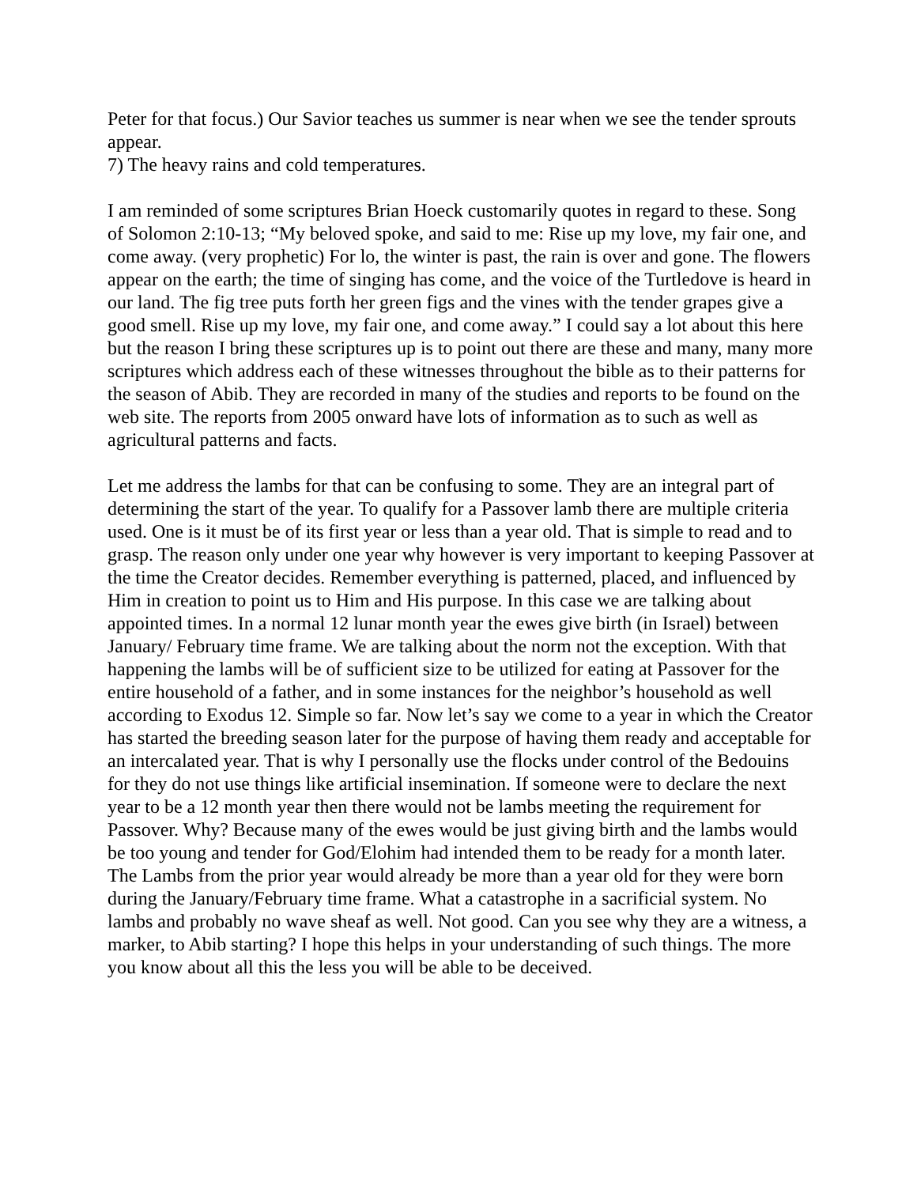Peter for that focus.) Our Savior teaches us summer is near when we see the tender sprouts appear.
7) The heavy rains and cold temperatures.
I am reminded of some scriptures Brian Hoeck customarily quotes in regard to these. Song of Solomon 2:10-13; “My beloved spoke, and said to me: Rise up my love, my fair one, and come away. (very prophetic) For lo, the winter is past, the rain is over and gone. The flowers appear on the earth; the time of singing has come, and the voice of the Turtledove is heard in our land. The fig tree puts forth her green figs and the vines with the tender grapes give a good smell. Rise up my love, my fair one, and come away.” I could say a lot about this here but the reason I bring these scriptures up is to point out there are these and many, many more scriptures which address each of these witnesses throughout the bible as to their patterns for the season of Abib. They are recorded in many of the studies and reports to be found on the web site. The reports from 2005 onward have lots of information as to such as well as agricultural patterns and facts.
Let me address the lambs for that can be confusing to some. They are an integral part of determining the start of the year. To qualify for a Passover lamb there are multiple criteria used. One is it must be of its first year or less than a year old. That is simple to read and to grasp. The reason only under one year why however is very important to keeping Passover at the time the Creator decides. Remember everything is patterned, placed, and influenced by Him in creation to point us to Him and His purpose. In this case we are talking about appointed times. In a normal 12 lunar month year the ewes give birth (in Israel) between January/ February time frame. We are talking about the norm not the exception. With that happening the lambs will be of sufficient size to be utilized for eating at Passover for the entire household of a father, and in some instances for the neighbor’s household as well according to Exodus 12. Simple so far. Now let’s say we come to a year in which the Creator has started the breeding season later for the purpose of having them ready and acceptable for an intercalated year. That is why I personally use the flocks under control of the Bedouins for they do not use things like artificial insemination. If someone were to declare the next year to be a 12 month year then there would not be lambs meeting the requirement for Passover. Why? Because many of the ewes would be just giving birth and the lambs would be too young and tender for God/Elohim had intended them to be ready for a month later. The Lambs from the prior year would already be more than a year old for they were born during the January/February time frame. What a catastrophe in a sacrificial system. No lambs and probably no wave sheaf as well. Not good. Can you see why they are a witness, a marker, to Abib starting? I hope this helps in your understanding of such things. The more you know about all this the less you will be able to be deceived.